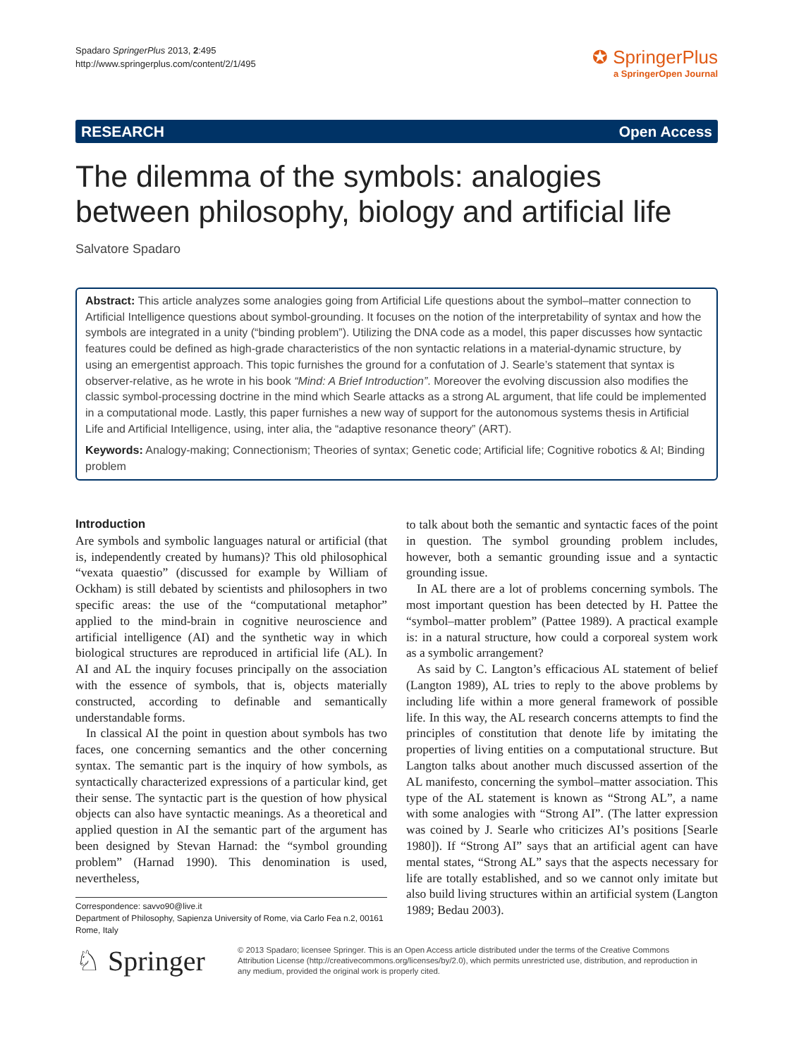Spadaro SpringerPlus 2013, 2:495
http://www.springerplus.com/content/2/1/495
✪ SpringerPlus
a SpringerOpen Journal
RESEARCH Open Access
The dilemma of the symbols: analogies between philosophy, biology and artificial life
Salvatore Spadaro
Abstract: This article analyzes some analogies going from Artificial Life questions about the symbol–matter connection to Artificial Intelligence questions about symbol-grounding. It focuses on the notion of the interpretability of syntax and how the symbols are integrated in a unity (“binding problem”). Utilizing the DNA code as a model, this paper discusses how syntactic features could be defined as high-grade characteristics of the non syntactic relations in a material-dynamic structure, by using an emergentist approach. This topic furnishes the ground for a confutation of J. Searle’s statement that syntax is observer-relative, as he wrote in his book “Mind: A Brief Introduction”. Moreover the evolving discussion also modifies the classic symbol-processing doctrine in the mind which Searle attacks as a strong AL argument, that life could be implemented in a computational mode. Lastly, this paper furnishes a new way of support for the autonomous systems thesis in Artificial Life and Artificial Intelligence, using, inter alia, the “adaptive resonance theory” (ART).
Keywords: Analogy-making; Connectionism; Theories of syntax; Genetic code; Artificial life; Cognitive robotics & AI; Binding problem
Introduction
Are symbols and symbolic languages natural or artificial (that is, independently created by humans)? This old philosophical “vexata quaestio” (discussed for example by William of Ockham) is still debated by scientists and philosophers in two specific areas: the use of the “computational metaphor” applied to the mind-brain in cognitive neuroscience and artificial intelligence (AI) and the synthetic way in which biological structures are reproduced in artificial life (AL). In AI and AL the inquiry focuses principally on the association with the essence of symbols, that is, objects materially constructed, according to definable and semantically understandable forms.
In classical AI the point in question about symbols has two faces, one concerning semantics and the other concerning syntax. The semantic part is the inquiry of how symbols, as syntactically characterized expressions of a particular kind, get their sense. The syntactic part is the question of how physical objects can also have syntactic meanings. As a theoretical and applied question in AI the semantic part of the argument has been designed by Stevan Harnad: the “symbol grounding problem” (Harnad 1990). This denomination is used, nevertheless,
to talk about both the semantic and syntactic faces of the point in question. The symbol grounding problem includes, however, both a semantic grounding issue and a syntactic grounding issue.
In AL there are a lot of problems concerning symbols. The most important question has been detected by H. Pattee the “symbol–matter problem” (Pattee 1989). A practical example is: in a natural structure, how could a corporeal system work as a symbolic arrangement?
As said by C. Langton’s efficacious AL statement of belief (Langton 1989), AL tries to reply to the above problems by including life within a more general framework of possible life. In this way, the AL research concerns attempts to find the principles of constitution that denote life by imitating the properties of living entities on a computational structure. But Langton talks about another much discussed assertion of the AL manifesto, concerning the symbol–matter association. This type of the AL statement is known as “Strong AL”, a name with some analogies with “Strong AI”. (The latter expression was coined by J. Searle who criticizes AI’s positions [Searle 1980]). If “Strong AI” says that an artificial agent can have mental states, “Strong AL” says that the aspects necessary for life are totally established, and so we cannot only imitate but also build living structures within an artificial system (Langton 1989; Bedau 2003).
Correspondence: savvo90@live.it
Department of Philosophy, Sapienza University of Rome, via Carlo Fea n.2, 00161 Rome, Italy
♘ Springer
© 2013 Spadaro; licensee Springer. This is an Open Access article distributed under the terms of the Creative Commons Attribution License (http://creativecommons.org/licenses/by/2.0), which permits unrestricted use, distribution, and reproduction in any medium, provided the original work is properly cited.